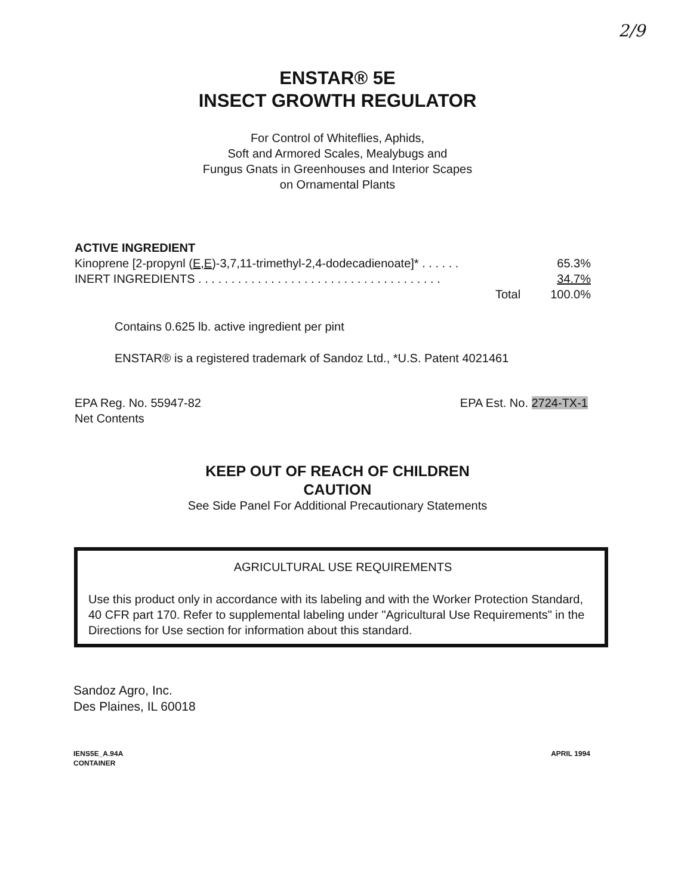2/9
ENSTAR® 5E
INSECT GROWTH REGULATOR
For Control of Whiteflies, Aphids,
Soft and Armored Scales, Mealybugs and
Fungus Gnats in Greenhouses and Interior Scapes
on Ornamental Plants
ACTIVE INGREDIENT
Kinoprene [2-propynl (E,E)-3,7,11-trimethyl-2,4-dodecadienoate]* . . . . . . 65.3%
INERT INGREDIENTS . . . . . . . . . . . . . . . . . . . . . . . . . . . . . . . . . . . . . 34.7%
Total 100.0%
Contains 0.625 lb. active ingredient per pint
ENSTAR® is a registered trademark of Sandoz Ltd., *U.S. Patent 4021461
EPA Reg. No. 55947-82
Net Contents
EPA Est. No. 2724-TX-1
KEEP OUT OF REACH OF CHILDREN
CAUTION
See Side Panel For Additional Precautionary Statements
AGRICULTURAL USE REQUIREMENTS
Use this product only in accordance with its labeling and with the Worker Protection Standard, 40 CFR part 170. Refer to supplemental labeling under "Agricultural Use Requirements" in the Directions for Use section for information about this standard.
Sandoz Agro, Inc.
Des Plaines, IL 60018
IENS5E_A.94A
CONTAINER
APRIL 1994